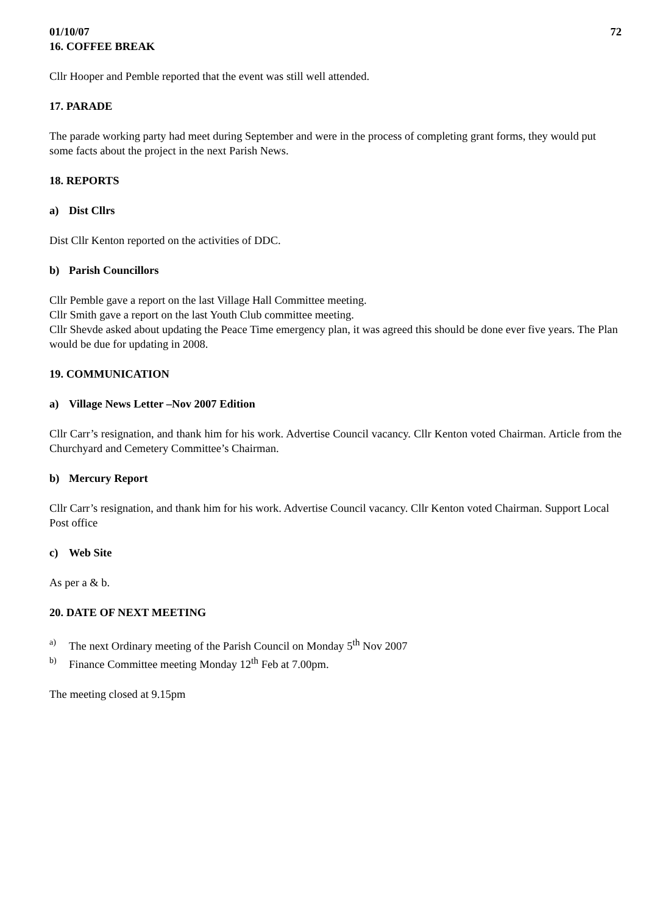01/10/07 72
16. COFFEE BREAK
Cllr Hooper and Pemble reported that the event was still well attended.
17. PARADE
The parade working party had meet during September and were in the process of completing grant forms, they would put some facts about the project in the next Parish News.
18. REPORTS
a) Dist Cllrs
Dist Cllr Kenton reported on the activities of DDC.
b) Parish Councillors
Cllr Pemble gave a report on the last Village Hall Committee meeting.
Cllr Smith gave a report on the last Youth Club committee meeting.
Cllr Shevde asked about updating the Peace Time emergency plan, it was agreed this should be done ever five years. The Plan would be due for updating in 2008.
19. COMMUNICATION
a) Village News Letter –Nov 2007 Edition
Cllr Carr’s resignation, and thank him for his work. Advertise Council vacancy. Cllr Kenton voted Chairman. Article from the Churchyard and Cemetery Committee’s Chairman.
b) Mercury Report
Cllr Carr’s resignation, and thank him for his work. Advertise Council vacancy. Cllr Kenton voted Chairman. Support Local Post office
c) Web Site
As per a & b.
20. DATE OF NEXT MEETING
a) The next Ordinary meeting of the Parish Council on Monday 5<sup>th</sup> Nov 2007
b) Finance Committee meeting Monday 12<sup>th</sup> Feb at 7.00pm.
The meeting closed at 9.15pm